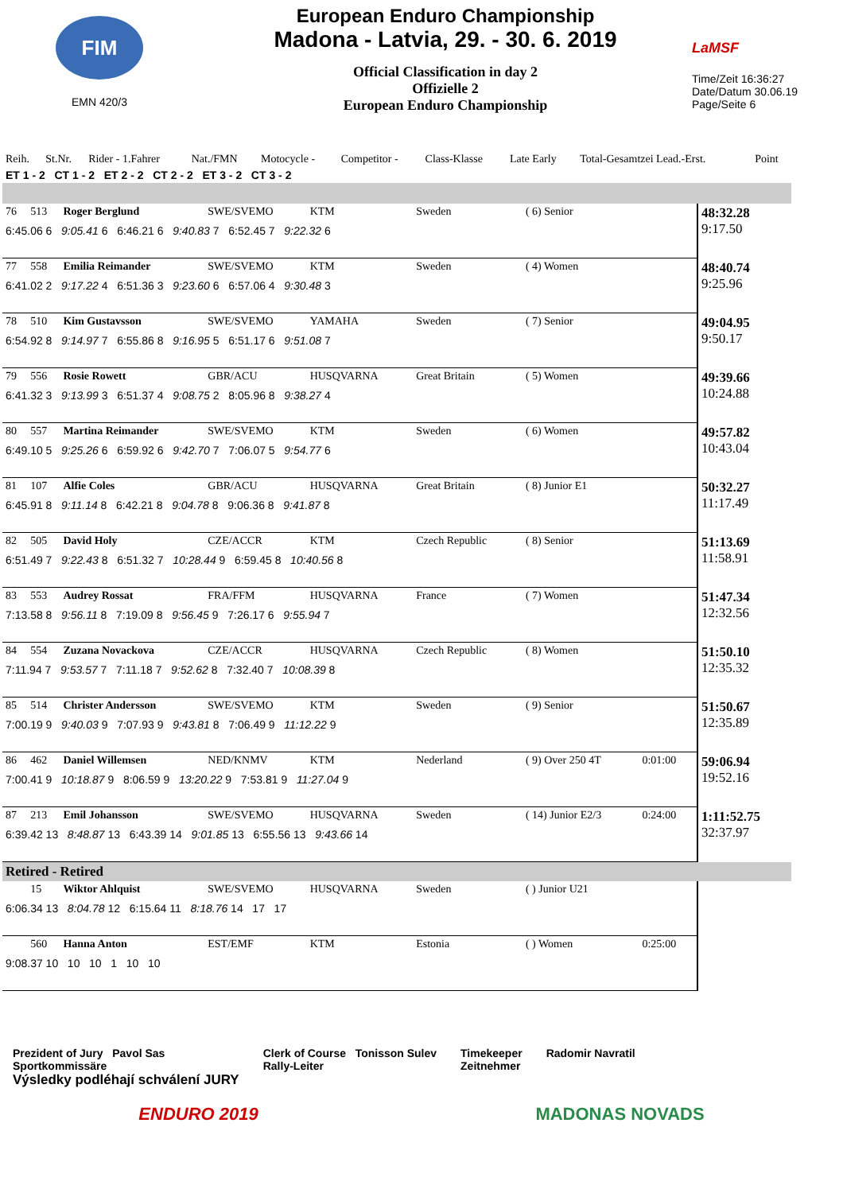FIM
EMN 420/3
European Enduro Championship
Madona - Latvia, 29. - 30. 6. 2019
Official Classification in day 2
Offizielle 2
European Enduro Championship
LaMSF
Time/Zeit 16:36:27
Date/Datum 30.06.19
Page/Seite 6
| Reih. | St.Nr. | Rider - 1.Fahrer | Nat./FMN | Motocycle - | Competitor - | Class-Klasse | Late Early | Total-Gesamtzei Lead.-Erst. | Point |
| ET 1 - 2 CT 1 - 2 ET 2 - 2 CT 2 - 2 ET 3 - 2 CT 3 - 2 | | | | | | | | | |
| 76 | 513 | Roger Berglund | SWE/SVEMO | KTM | Sweden | ( 6) Senior | | 48:32.28 9:17.50 |
| 6:45.06 6 9:05.41 6 6:46.21 6 9:40.83 7 6:52.45 7 9:22.32 6 | | | | | | | | |
| 77 | 558 | Emilia Reimander | SWE/SVEMO | KTM | Sweden | ( 4) Women | | 48:40.74 9:25.96 |
| 6:41.02 2 9:17.22 4 6:51.36 3 9:23.60 6 6:57.06 4 9:30.48 3 | | | | | | | | |
| 78 | 510 | Kim Gustavsson | SWE/SVEMO | YAMAHA | Sweden | ( 7) Senior | | 49:04.95 9:50.17 |
| 6:54.92 8 9:14.97 7 6:55.86 8 9:16.95 5 6:51.17 6 9:51.08 7 | | | | | | | | |
| 79 | 556 | Rosie Rowett | GBR/ACU | HUSQVARNA | Great Britain | ( 5) Women | | 49:39.66 10:24.88 |
| 6:41.32 3 9:13.99 3 6:51.37 4 9:08.75 2 8:05.96 8 9:38.27 4 | | | | | | | | |
| 80 | 557 | Martina Reimander | SWE/SVEMO | KTM | Sweden | ( 6) Women | | 49:57.82 10:43.04 |
| 6:49.10 5 9:25.26 6 6:59.92 6 9:42.70 7 7:06.07 5 9:54.77 6 | | | | | | | | |
| 81 | 107 | Alfie Coles | GBR/ACU | HUSQVARNA | Great Britain | ( 8) Junior E1 | | 50:32.27 11:17.49 |
| 6:45.91 8 9:11.14 8 6:42.21 8 9:04.78 8 9:06.36 8 9:41.87 8 | | | | | | | | |
| 82 | 505 | David Holy | CZE/ACCR | KTM | Czech Republic | ( 8) Senior | | 51:13.69 11:58.91 |
| 6:51.49 7 9:22.43 8 6:51.32 7 10:28.44 9 6:59.45 8 10:40.56 8 | | | | | | | | |
| 83 | 553 | Audrey Rossat | FRA/FFM | HUSQVARNA | France | ( 7) Women | | 51:47.34 12:32.56 |
| 7:13.58 8 9:56.11 8 7:19.09 8 9:56.45 9 7:26.17 6 9:55.94 7 | | | | | | | | |
| 84 | 554 | Zuzana Novackova | CZE/ACCR | HUSQVARNA | Czech Republic | ( 8) Women | | 51:50.10 12:35.32 |
| 7:11.94 7 9:53.57 7 7:11.18 7 9:52.62 8 7:32.40 7 10:08.39 8 | | | | | | | | |
| 85 | 514 | Christer Andersson | SWE/SVEMO | KTM | Sweden | ( 9) Senior | | 51:50.67 12:35.89 |
| 7:00.19 9 9:40.03 9 7:07.93 9 9:43.81 8 7:06.49 9 11:12.22 9 | | | | | | | | |
| 86 | 462 | Daniel Willemsen | NED/KNMV | KTM | Nederland | ( 9) Over 250 4T | 0:01:00 | 59:06.94 19:52.16 |
| 7:00.41 9 10:18.87 9 8:06.59 9 13:20.22 9 7:53.81 9 11:27.04 9 | | | | | | | | |
| 87 | 213 | Emil Johansson | SWE/SVEMO | HUSQVARNA | Sweden | ( 14) Junior E2/3 | 0:24:00 | 1:11:52.75 32:37.97 |
| 6:39.42 13 8:48.87 13 6:43.39 14 9:01.85 13 6:55.56 13 9:43.66 14 | | | | | | | | |
| Retired - Retired | | | | | | | | |
| | 15 | Wiktor Ahlquist | SWE/SVEMO | HUSQVARNA | Sweden | ( ) Junior U21 | | |
| 6:06.34 13 8:04.78 12 6:15.64 11 8:18.76 14 17 17 | | | | | | | | |
| | 560 | Hanna Anton | EST/EMF | KTM | Estonia | ( ) Women | 0:25:00 | |
| 9:08.37 10 10 10 1 10 10 | | | | | | | | |
Prezident of Jury Pavol Sas
Sportkommissäre
Výsledky podléhají schválení JURY
Clerk of Course Tonisson Sulev
Rally-Leiter
Timekeeper
Zeitnehmer
Radomir Navratil
ENDURO 2019 MADONAS NOVADS